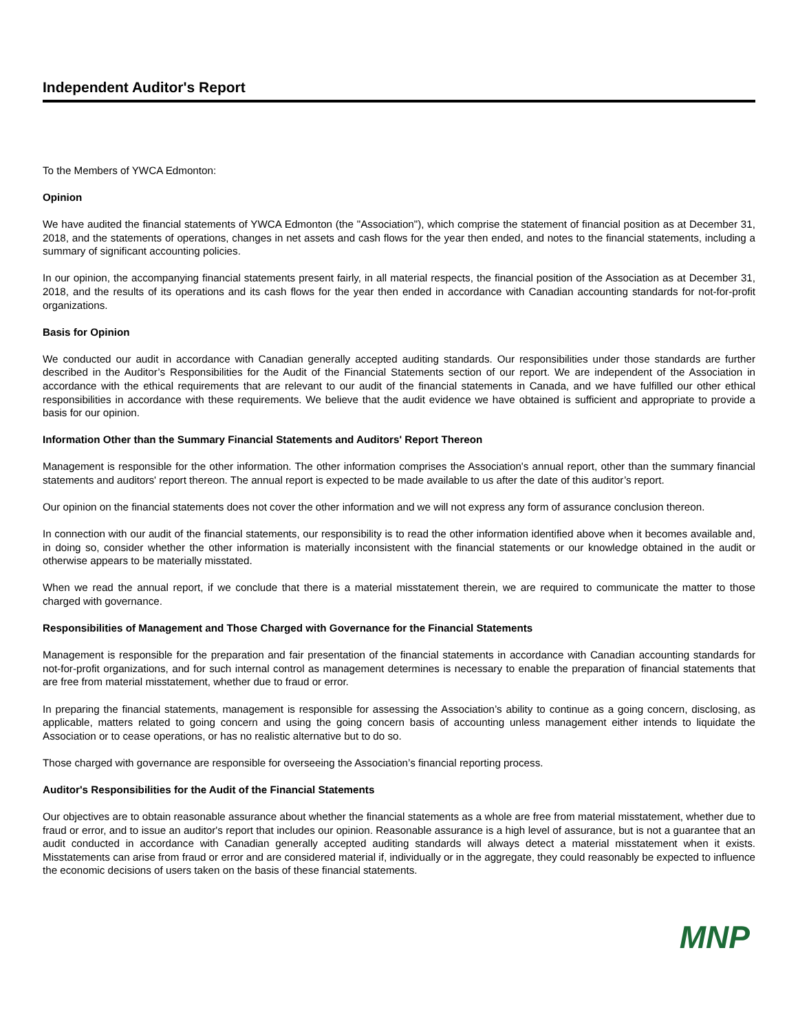Independent Auditor's Report
To the Members of YWCA Edmonton:
Opinion
We have audited the financial statements of YWCA Edmonton (the "Association"), which comprise the statement of financial position as at December 31, 2018, and the statements of operations, changes in net assets and cash flows for the year then ended, and notes to the financial statements, including a summary of significant accounting policies.
In our opinion, the accompanying financial statements present fairly, in all material respects, the financial position of the Association as at December 31, 2018, and the results of its operations and its cash flows for the year then ended in accordance with Canadian accounting standards for not-for-profit organizations.
Basis for Opinion
We conducted our audit in accordance with Canadian generally accepted auditing standards. Our responsibilities under those standards are further described in the Auditor’s Responsibilities for the Audit of the Financial Statements section of our report. We are independent of the Association in accordance with the ethical requirements that are relevant to our audit of the financial statements in Canada, and we have fulfilled our other ethical responsibilities in accordance with these requirements. We believe that the audit evidence we have obtained is sufficient and appropriate to provide a basis for our opinion.
Information Other than the Summary Financial Statements and Auditors' Report Thereon
Management is responsible for the other information. The other information comprises the Association's annual report, other than the summary financial statements and auditors' report thereon. The annual report is expected to be made available to us after the date of this auditor’s report.
Our opinion on the financial statements does not cover the other information and we will not express any form of assurance conclusion thereon.
In connection with our audit of the financial statements, our responsibility is to read the other information identified above when it becomes available and, in doing so, consider whether the other information is materially inconsistent with the financial statements or our knowledge obtained in the audit or otherwise appears to be materially misstated.
When we read the annual report, if we conclude that there is a material misstatement therein, we are required to communicate the matter to those charged with governance.
Responsibilities of Management and Those Charged with Governance for the Financial Statements
Management is responsible for the preparation and fair presentation of the financial statements in accordance with Canadian accounting standards for not-for-profit organizations, and for such internal control as management determines is necessary to enable the preparation of financial statements that are free from material misstatement, whether due to fraud or error.
In preparing the financial statements, management is responsible for assessing the Association’s ability to continue as a going concern, disclosing, as applicable, matters related to going concern and using the going concern basis of accounting unless management either intends to liquidate the Association or to cease operations, or has no realistic alternative but to do so.
Those charged with governance are responsible for overseeing the Association’s financial reporting process.
Auditor's Responsibilities for the Audit of the Financial Statements
Our objectives are to obtain reasonable assurance about whether the financial statements as a whole are free from material misstatement, whether due to fraud or error, and to issue an auditor's report that includes our opinion. Reasonable assurance is a high level of assurance, but is not a guarantee that an audit conducted in accordance with Canadian generally accepted auditing standards will always detect a material misstatement when it exists. Misstatements can arise from fraud or error and are considered material if, individually or in the aggregate, they could reasonably be expected to influence the economic decisions of users taken on the basis of these financial statements.
MNP